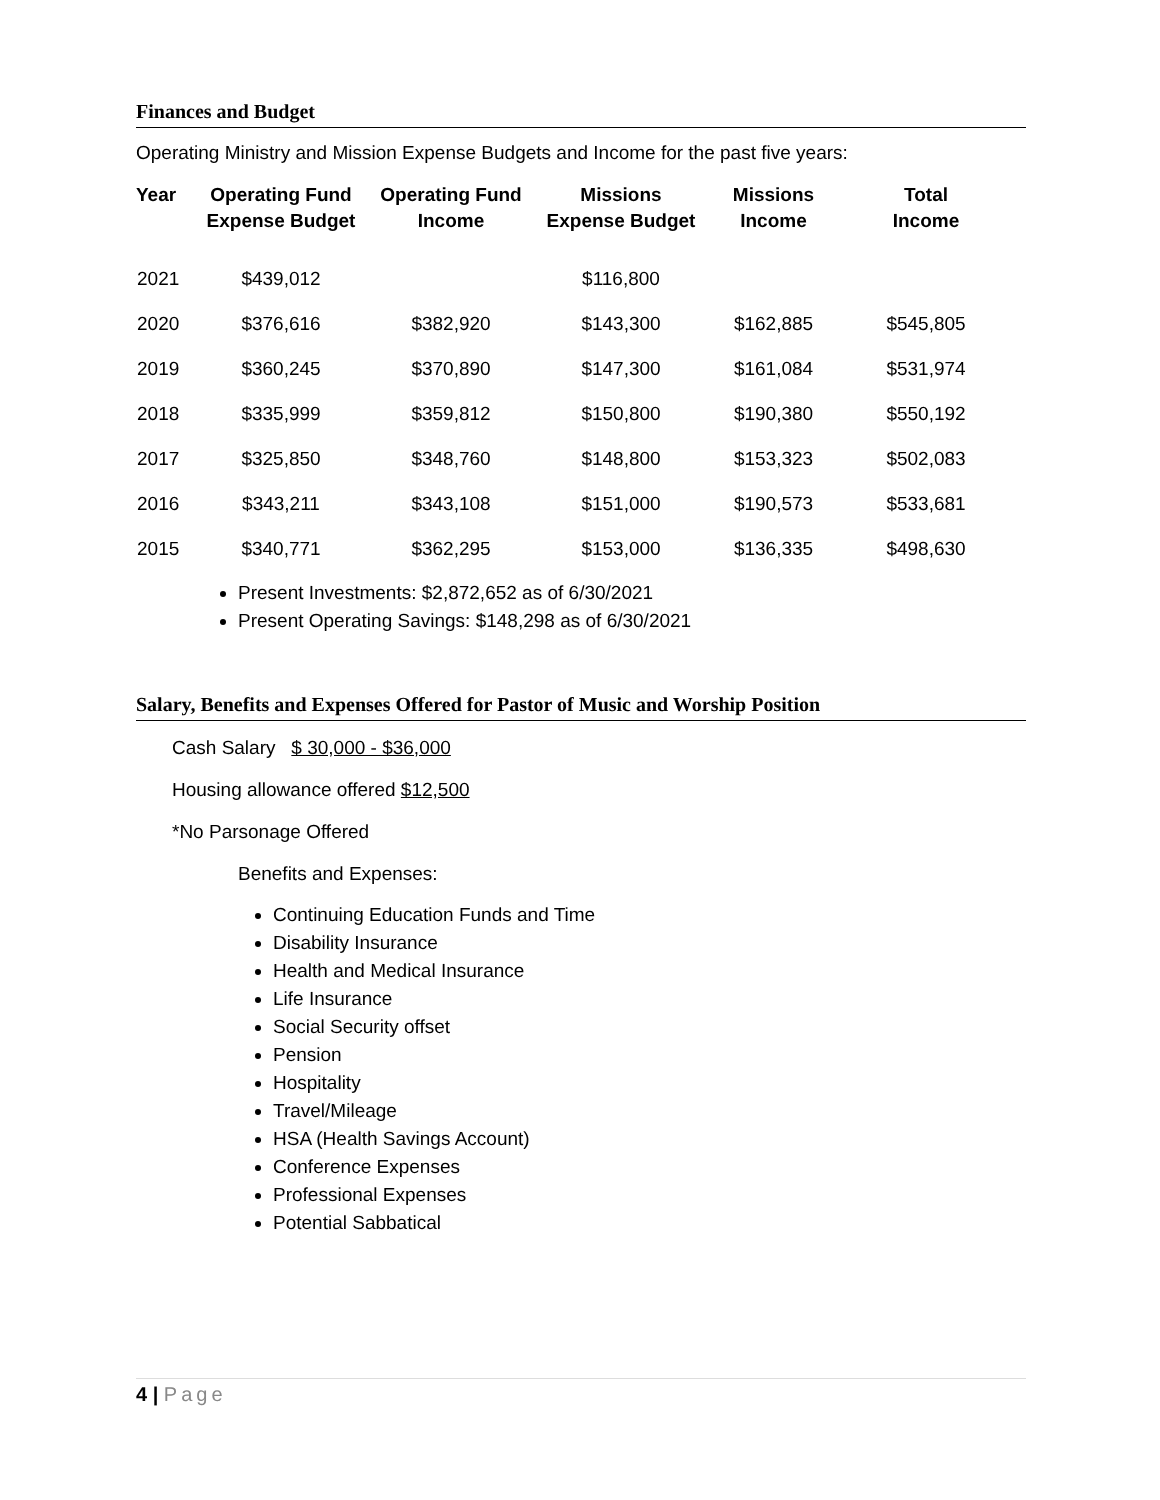Finances and Budget
Operating Ministry and Mission Expense Budgets and Income for the past five years:
| Year | Operating Fund Expense Budget | Operating Fund Income | Missions Expense Budget | Missions Income | Total Income |
| --- | --- | --- | --- | --- | --- |
| 2021 | $439,012 | | $116,800 | | |
| 2020 | $376,616 | $382,920 | $143,300 | $162,885 | $545,805 |
| 2019 | $360,245 | $370,890 | $147,300 | $161,084 | $531,974 |
| 2018 | $335,999 | $359,812 | $150,800 | $190,380 | $550,192 |
| 2017 | $325,850 | $348,760 | $148,800 | $153,323 | $502,083 |
| 2016 | $343,211 | $343,108 | $151,000 | $190,573 | $533,681 |
| 2015 | $340,771 | $362,295 | $153,000 | $136,335 | $498,630 |
Present Investments: $2,872,652 as of 6/30/2021
Present Operating Savings: $148,298 as of 6/30/2021
Salary, Benefits and Expenses Offered for Pastor of Music and Worship Position
Cash Salary $ 30,000 - $36,000
Housing allowance offered $12,500
*No Parsonage Offered
Benefits and Expenses:
Continuing Education Funds and Time
Disability Insurance
Health and Medical Insurance
Life Insurance
Social Security offset
Pension
Hospitality
Travel/Mileage
HSA (Health Savings Account)
Conference Expenses
Professional Expenses
Potential Sabbatical
4 | Page